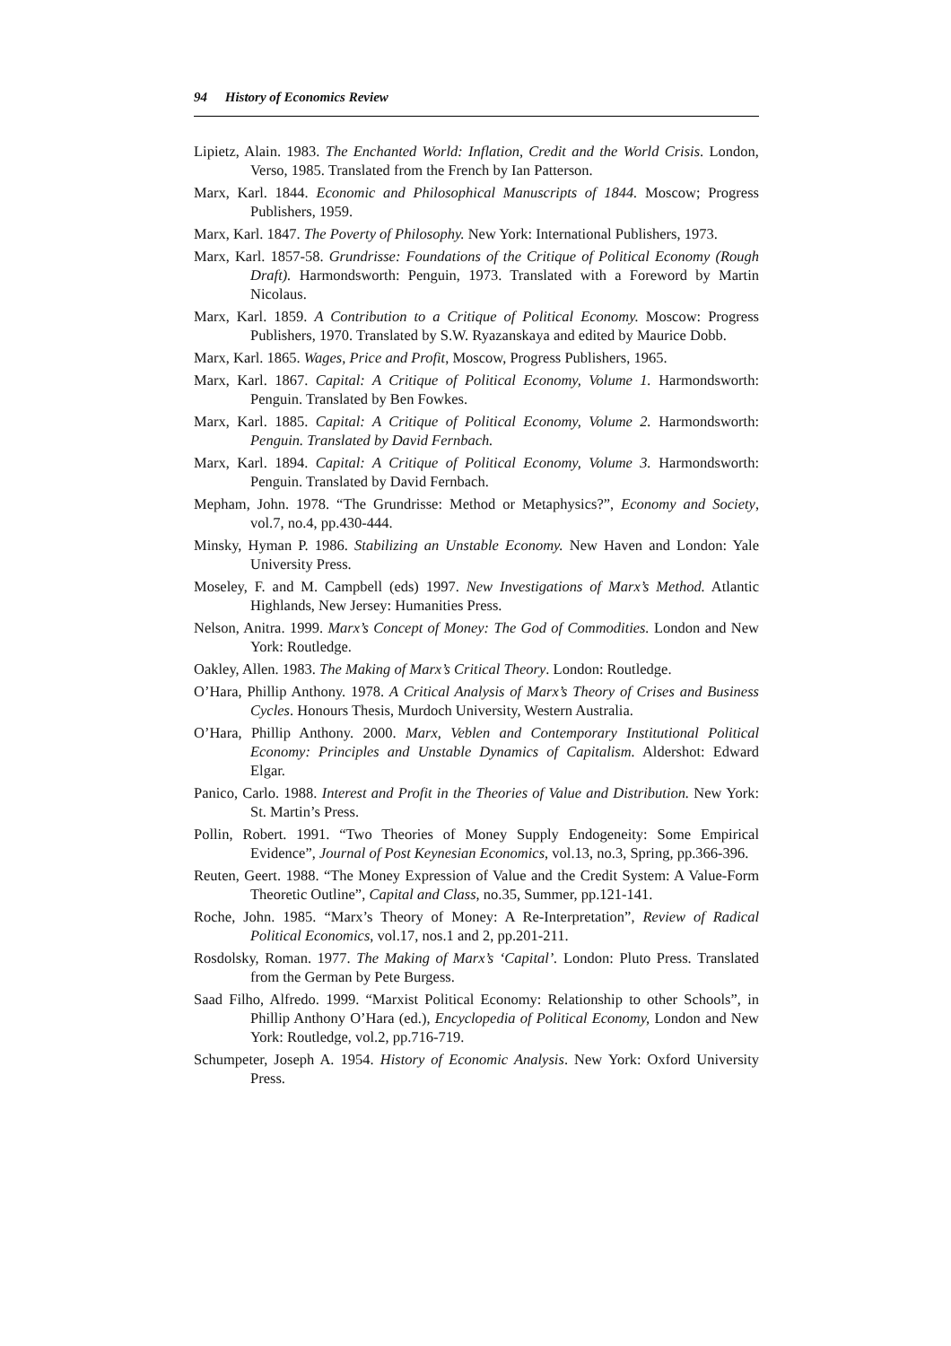94 History of Economics Review
Lipietz, Alain. 1983. The Enchanted World: Inflation, Credit and the World Crisis. London, Verso, 1985. Translated from the French by Ian Patterson.
Marx, Karl. 1844. Economic and Philosophical Manuscripts of 1844. Moscow; Progress Publishers, 1959.
Marx, Karl. 1847. The Poverty of Philosophy. New York: International Publishers, 1973.
Marx, Karl. 1857-58. Grundrisse: Foundations of the Critique of Political Economy (Rough Draft). Harmondsworth: Penguin, 1973. Translated with a Foreword by Martin Nicolaus.
Marx, Karl. 1859. A Contribution to a Critique of Political Economy. Moscow: Progress Publishers, 1970. Translated by S.W. Ryazanskaya and edited by Maurice Dobb.
Marx, Karl. 1865. Wages, Price and Profit, Moscow, Progress Publishers, 1965.
Marx, Karl. 1867. Capital: A Critique of Political Economy, Volume 1. Harmondsworth: Penguin. Translated by Ben Fowkes.
Marx, Karl. 1885. Capital: A Critique of Political Economy, Volume 2. Harmondsworth: Penguin. Translated by David Fernbach.
Marx, Karl. 1894. Capital: A Critique of Political Economy, Volume 3. Harmondsworth: Penguin. Translated by David Fernbach.
Mepham, John. 1978. “The Grundrisse: Method or Metaphysics?”, Economy and Society, vol.7, no.4, pp.430-444.
Minsky, Hyman P. 1986. Stabilizing an Unstable Economy. New Haven and London: Yale University Press.
Moseley, F. and M. Campbell (eds) 1997. New Investigations of Marx’s Method. Atlantic Highlands, New Jersey: Humanities Press.
Nelson, Anitra. 1999. Marx’s Concept of Money: The God of Commodities. London and New York: Routledge.
Oakley, Allen. 1983. The Making of Marx’s Critical Theory. London: Routledge.
O’Hara, Phillip Anthony. 1978. A Critical Analysis of Marx’s Theory of Crises and Business Cycles. Honours Thesis, Murdoch University, Western Australia.
O’Hara, Phillip Anthony. 2000. Marx, Veblen and Contemporary Institutional Political Economy: Principles and Unstable Dynamics of Capitalism. Aldershot: Edward Elgar.
Panico, Carlo. 1988. Interest and Profit in the Theories of Value and Distribution. New York: St. Martin’s Press.
Pollin, Robert. 1991. “Two Theories of Money Supply Endogeneity: Some Empirical Evidence”, Journal of Post Keynesian Economics, vol.13, no.3, Spring, pp.366-396.
Reuten, Geert. 1988. “The Money Expression of Value and the Credit System: A Value-Form Theoretic Outline”, Capital and Class, no.35, Summer, pp.121-141.
Roche, John. 1985. “Marx’s Theory of Money: A Re-Interpretation”, Review of Radical Political Economics, vol.17, nos.1 and 2, pp.201-211.
Rosdolsky, Roman. 1977. The Making of Marx’s ‘Capital’. London: Pluto Press. Translated from the German by Pete Burgess.
Saad Filho, Alfredo. 1999. “Marxist Political Economy: Relationship to other Schools”, in Phillip Anthony O’Hara (ed.), Encyclopedia of Political Economy, London and New York: Routledge, vol.2, pp.716-719.
Schumpeter, Joseph A. 1954. History of Economic Analysis. New York: Oxford University Press.